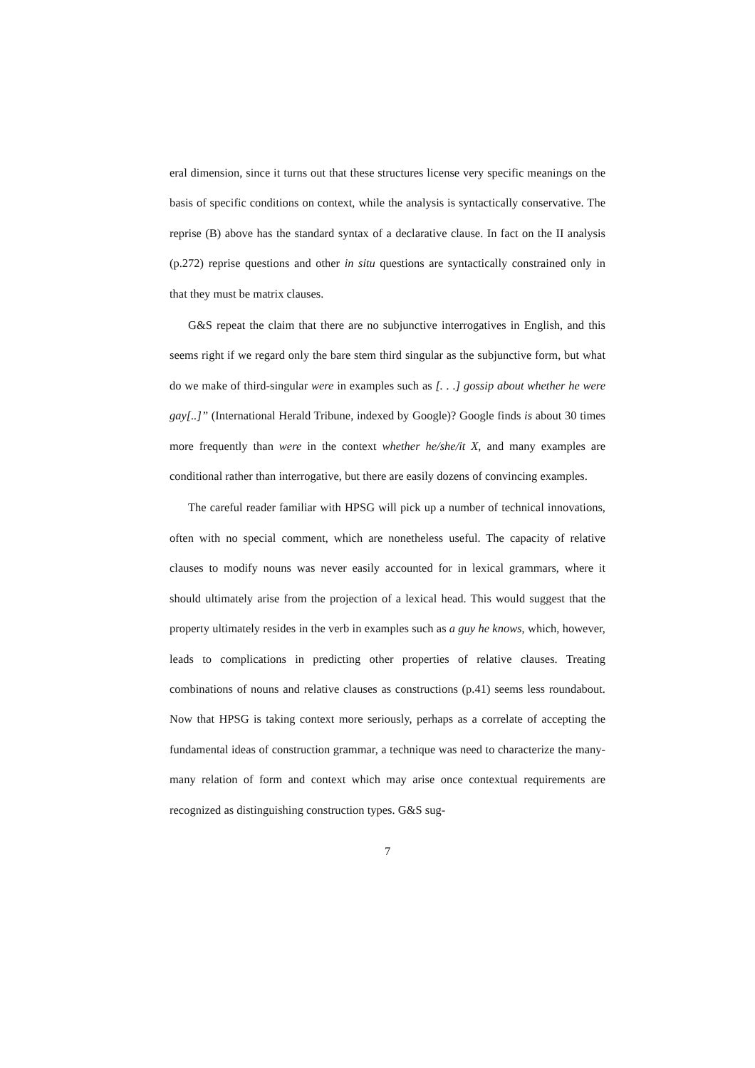eral dimension, since it turns out that these structures license very specific meanings on the basis of specific conditions on context, while the analysis is syntactically conservative. The reprise (B) above has the standard syntax of a declarative clause. In fact on the II analysis (p.272) reprise questions and other in situ questions are syntactically constrained only in that they must be matrix clauses.
G&S repeat the claim that there are no subjunctive interrogatives in English, and this seems right if we regard only the bare stem third singular as the subjunctive form, but what do we make of third-singular were in examples such as [. . .] gossip about whether he were gay[..]” (International Herald Tribune, indexed by Google)? Google finds is about 30 times more frequently than were in the context whether he/she/it X, and many examples are conditional rather than interrogative, but there are easily dozens of convincing examples.
The careful reader familiar with HPSG will pick up a number of technical innovations, often with no special comment, which are nonetheless useful. The capacity of relative clauses to modify nouns was never easily accounted for in lexical grammars, where it should ultimately arise from the projection of a lexical head. This would suggest that the property ultimately resides in the verb in examples such as a guy he knows, which, however, leads to complications in predicting other properties of relative clauses. Treating combinations of nouns and relative clauses as constructions (p.41) seems less roundabout. Now that HPSG is taking context more seriously, perhaps as a correlate of accepting the fundamental ideas of construction grammar, a technique was need to characterize the many-many relation of form and context which may arise once contextual requirements are recognized as distinguishing construction types. G&S sug-
7